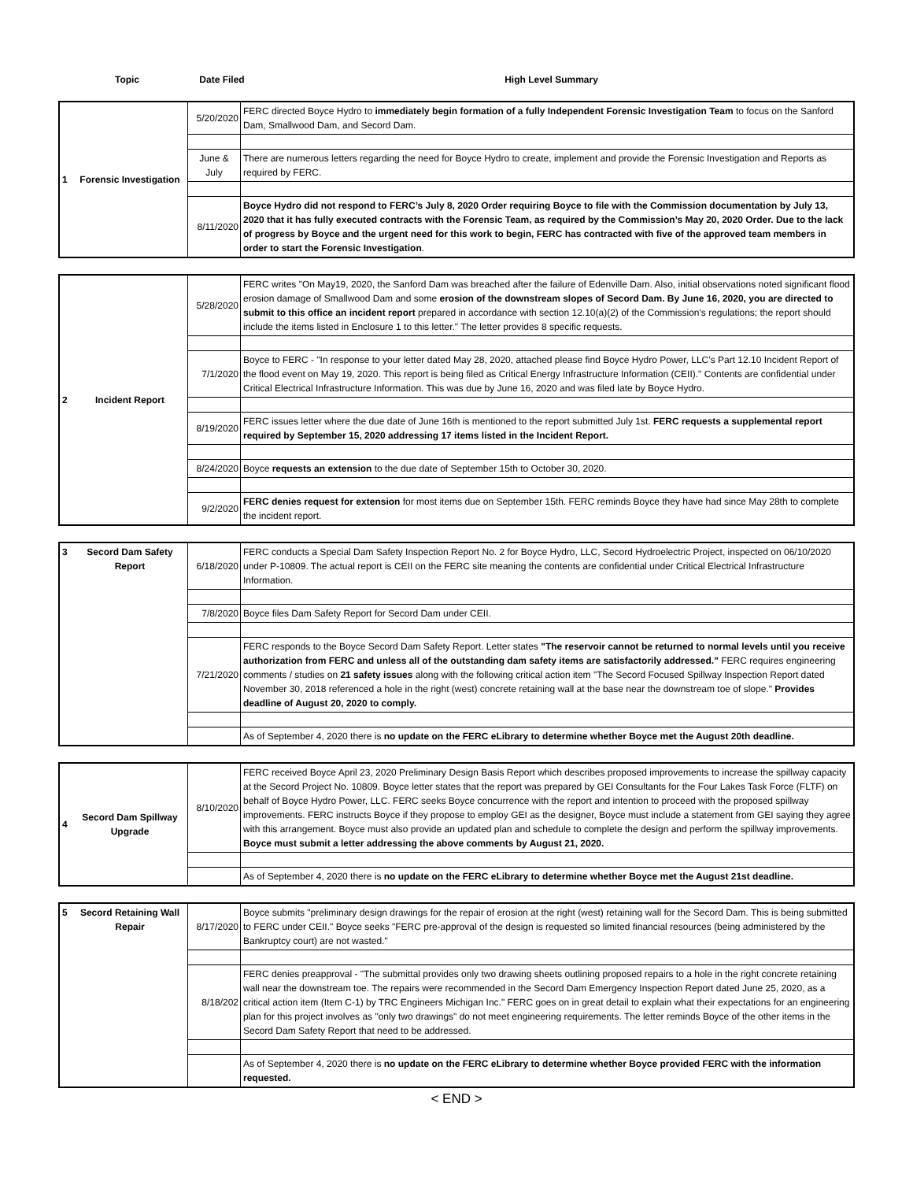Topic Date Filed
High Level Summary
| 1 | Forensic Investigation | 5/20/2020 | FERC directed Boyce Hydro to immediately begin formation of a fully Independent Forensic Investigation Team to focus on the Sanford Dam, Smallwood Dam, and Secord Dam. |
| | | June & July | There are numerous letters regarding the need for Boyce Hydro to create, implement and provide the Forensic Investigation and Reports as required by FERC. |
| | | 8/11/2020 | Boyce Hydro did not respond to FERC’s July 8, 2020 Order requiring Boyce to file with the Commission documentation by July 13, 2020 that it has fully executed contracts with the Forensic Team, as required by the Commission’s May 20, 2020 Order. Due to the lack of progress by Boyce and the urgent need for this work to begin, FERC has contracted with five of the approved team members in order to start the Forensic Investigation . |
| 2 | Incident Report | 5/28/2020 | FERC writes "On May19, 2020, the Sanford Dam was breached after the failure of Edenville Dam. Also, initial observations noted significant flood erosion damage of Smallwood Dam and some erosion of the downstream slopes of Secord Dam. By June 16, 2020, you are directed to submit to this office an incident report prepared in accordance with section 12.10(a)(2) of the Commission's regulations; the report should include the items listed in Enclosure 1 to this letter." The letter provides 8 specific requests. |
| | | 7/1/2020 | Boyce to FERC - "In response to your letter dated May 28, 2020, attached please find Boyce Hydro Power, LLC’s Part 12.10 Incident Report of the flood event on May 19, 2020. This report is being filed as Critical Energy Infrastructure Information (CEII)." Contents are confidential under Critical Electrical Infrastructure Information. This was due by June 16, 2020 and was filed late by Boyce Hydro. |
| | | 8/19/2020 | FERC issues letter where the due date of June 16th is mentioned to the report submitted July 1st. FERC requests a supplemental report required by September 15, 2020 addressing 17 items listed in the Incident Report. |
| | | 8/24/2020 | Boyce requests an extension to the due date of September 15th to October 30, 2020. |
| | | 9/2/2020 | FERC denies request for extension for most items due on September 15th. FERC reminds Boyce they have had since May 28th to complete the incident report. |
| 3 | Secord Dam Safety Report | 6/18/2020 | FERC conducts a Special Dam Safety Inspection Report No. 2 for Boyce Hydro, LLC, Secord Hydroelectric Project, inspected on 06/10/2020 under P-10809. The actual report is CEII on the FERC site meaning the contents are confidential under Critical Electrical Infrastructure Information. |
| | | 7/8/2020 | Boyce files Dam Safety Report for Secord Dam under CEII. |
| | | 7/21/2020 | FERC responds to the Boyce Secord Dam Safety Report. Letter states "The reservoir cannot be returned to normal levels until you receive authorization from FERC and unless all of the outstanding dam safety items are satisfactorily addressed." FERC requires engineering comments / studies on 21 safety issues along with the following critical action item "The Secord Focused Spillway Inspection Report dated November 30, 2018 referenced a hole in the right (west) concrete retaining wall at the base near the downstream toe of slope." Provides deadline of August 20, 2020 to comply. |
| | | | As of September 4, 2020 there is no update on the FERC eLibrary to determine whether Boyce met the August 20th deadline. |
| 4 | Secord Dam Spillway Upgrade | 8/10/2020 | FERC received Boyce April 23, 2020 Preliminary Design Basis Report which describes proposed improvements to increase the spillway capacity at the Secord Project No. 10809. Boyce letter states that the report was prepared by GEI Consultants for the Four Lakes Task Force (FLTF) on behalf of Boyce Hydro Power, LLC. FERC seeks Boyce concurrence with the report and intention to proceed with the proposed spillway improvements. FERC instructs Boyce if they propose to employ GEI as the designer, Boyce must include a statement from GEI saying they agree with this arrangement. Boyce must also provide an updated plan and schedule to complete the design and perform the spillway improvements. Boyce must submit a letter addressing the above comments by August 21, 2020. |
| | | | As of September 4, 2020 there is no update on the FERC eLibrary to determine whether Boyce met the August 21st deadline. |
| 5 | Secord Retaining Wall Repair | 8/17/2020 | Boyce submits "preliminary design drawings for the repair of erosion at the right (west) retaining wall for the Secord Dam. This is being submitted to FERC under CEII." Boyce seeks "FERC pre-approval of the design is requested so limited financial resources (being administered by the Bankruptcy court) are not wasted." |
| | | 8/18/202 | FERC denies preapproval - "The submittal provides only two drawing sheets outlining proposed repairs to a hole in the right concrete retaining wall near the downstream toe. The repairs were recommended in the Secord Dam Emergency Inspection Report dated June 25, 2020, as a critical action item (Item C-1) by TRC Engineers Michigan Inc." FERC goes on in great detail to explain what their expectations for an engineering plan for this project involves as "only two drawings" do not meet engineering requirements. The letter reminds Boyce of the other items in the Secord Dam Safety Report that need to be addressed. |
| | | | As of September 4, 2020 there is no update on the FERC eLibrary to determine whether Boyce provided FERC with the information requested. |
< END >